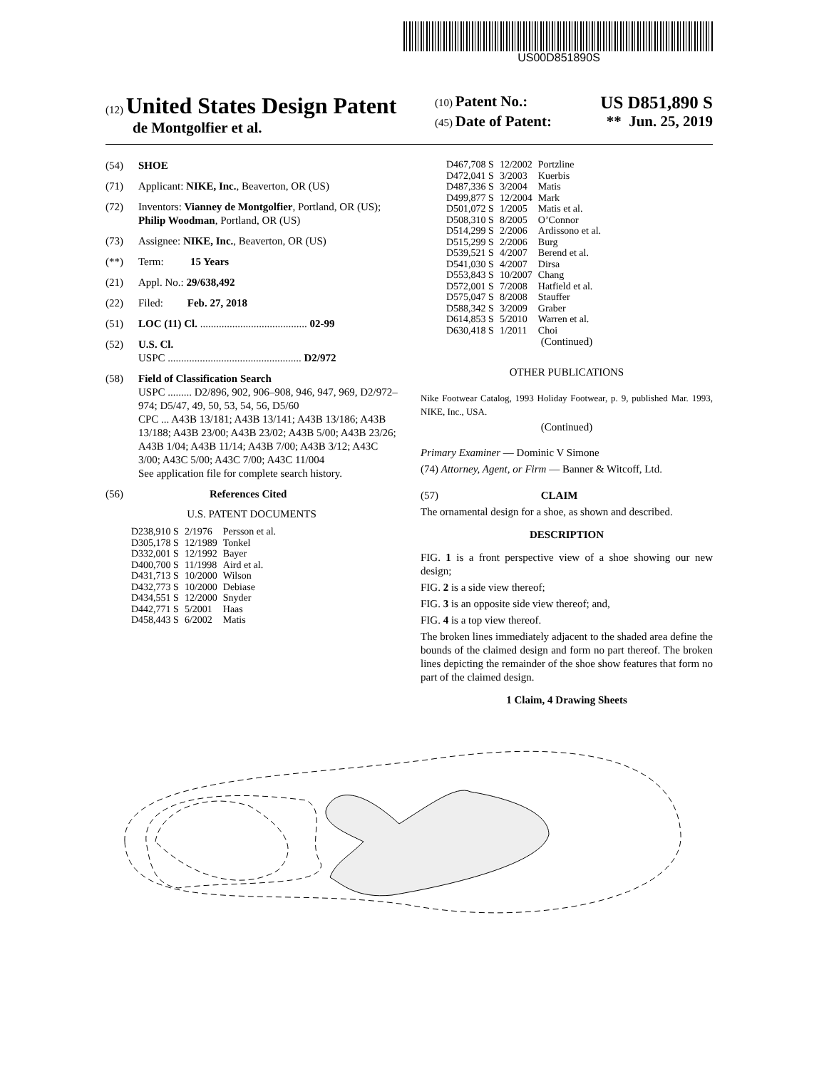US00D851890S
(12) United States Design Patent
de Montgolfier et al.
(10) Patent No.: US D851,890 S
(45) Date of Patent: ** Jun. 25, 2019
(54) SHOE
(71) Applicant: NIKE, Inc., Beaverton, OR (US)
(72) Inventors: Vianney de Montgolfier, Portland, OR (US); Philip Woodman, Portland, OR (US)
(73) Assignee: NIKE, Inc., Beaverton, OR (US)
(**) Term: 15 Years
(21) Appl. No.: 29/638,492
(22) Filed: Feb. 27, 2018
(51) LOC (11) Cl. ........................................ 02-99
(52) U.S. Cl.
USPC .................................................. D2/972
(58) Field of Classification Search
USPC ......... D2/896, 902, 906–908, 946, 947, 969, D2/972–974; D5/47, 49, 50, 53, 54, 56, D5/60
CPC ... A43B 13/181; A43B 13/141; A43B 13/186; A43B 13/188; A43B 23/00; A43B 23/02; A43B 5/00; A43B 23/26; A43B 1/04; A43B 11/14; A43B 7/00; A43B 3/12; A43C 3/00; A43C 5/00; A43C 7/00; A43C 11/004
See application file for complete search history.
(56) References Cited
U.S. PATENT DOCUMENTS
| D238,910 S | 2/1976 | Persson et al. |
| D305,178 S | 12/1989 | Tonkel |
| D332,001 S | 12/1992 | Bayer |
| D400,700 S | 11/1998 | Aird et al. |
| D431,713 S | 10/2000 | Wilson |
| D432,773 S | 10/2000 | Debiase |
| D434,551 S | 12/2000 | Snyder |
| D442,771 S | 5/2001 | Haas |
| D458,443 S | 6/2002 | Matis |
| D467,708 S | 12/2002 | Portzline |
| D472,041 S | 3/2003 | Kuerbis |
| D487,336 S | 3/2004 | Matis |
| D499,877 S | 12/2004 | Mark |
| D501,072 S | 1/2005 | Matis et al. |
| D508,310 S | 8/2005 | O’Connor |
| D514,299 S | 2/2006 | Ardissono et al. |
| D515,299 S | 2/2006 | Burg |
| D539,521 S | 4/2007 | Berend et al. |
| D541,030 S | 4/2007 | Dirsa |
| D553,843 S | 10/2007 | Chang |
| D572,001 S | 7/2008 | Hatfield et al. |
| D575,047 S | 8/2008 | Stauffer |
| D588,342 S | 3/2009 | Graber |
| D614,853 S | 5/2010 | Warren et al. |
| D630,418 S | 1/2011 | Choi |
(Continued)
OTHER PUBLICATIONS
Nike Footwear Catalog, 1993 Holiday Footwear, p. 9, published Mar. 1993, NIKE, Inc., USA.
(Continued)
Primary Examiner — Dominic V Simone
(74) Attorney, Agent, or Firm — Banner & Witcoff, Ltd.
(57) CLAIM
The ornamental design for a shoe, as shown and described.
DESCRIPTION
FIG. 1 is a front perspective view of a shoe showing our new design;
FIG. 2 is a side view thereof;
FIG. 3 is an opposite side view thereof; and,
FIG. 4 is a top view thereof.
The broken lines immediately adjacent to the shaded area define the bounds of the claimed design and form no part thereof. The broken lines depicting the remainder of the shoe show features that form no part of the claimed design.
1 Claim, 4 Drawing Sheets